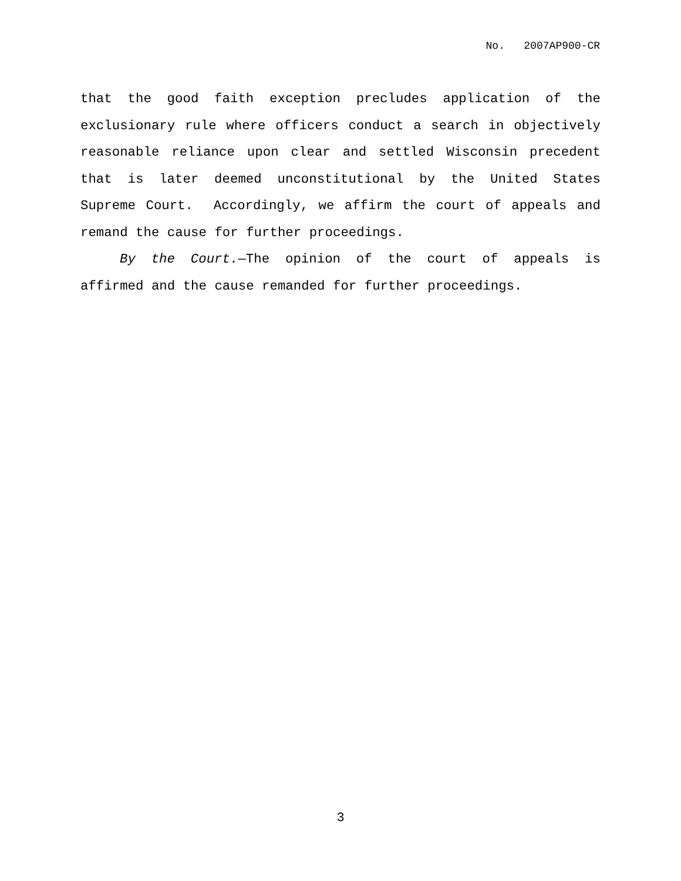No. 2007AP900-CR
that the good faith exception precludes application of the exclusionary rule where officers conduct a search in objectively reasonable reliance upon clear and settled Wisconsin precedent that is later deemed unconstitutional by the United States Supreme Court. Accordingly, we affirm the court of appeals and remand the cause for further proceedings.
By the Court.—The opinion of the court of appeals is affirmed and the cause remanded for further proceedings.
3